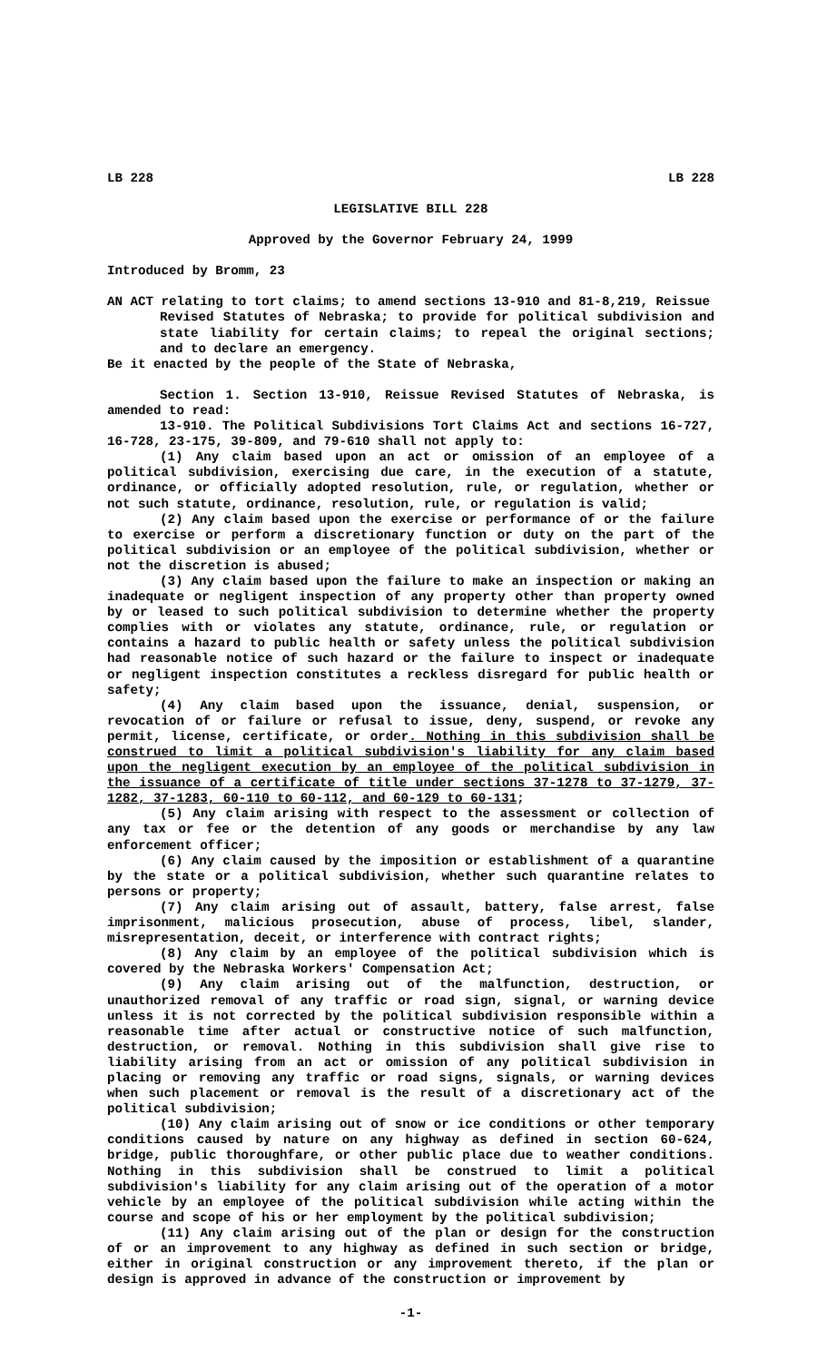LB 228 LB 228
LEGISLATIVE BILL 228
Approved by the Governor February 24, 1999
Introduced by Bromm, 23
AN ACT relating to tort claims; to amend sections 13-910 and 81-8,219, Reissue
Revised Statutes of Nebraska; to provide for political subdivision and state liability for certain claims; to repeal the original sections; and to declare an emergency.
Be it enacted by the people of the State of Nebraska,
Section 1. Section 13-910, Reissue Revised Statutes of Nebraska, is amended to read:
13-910. The Political Subdivisions Tort Claims Act and sections 16-727, 16-728, 23-175, 39-809, and 79-610 shall not apply to:
(1) Any claim based upon an act or omission of an employee of a political subdivision, exercising due care, in the execution of a statute, ordinance, or officially adopted resolution, rule, or regulation, whether or not such statute, ordinance, resolution, rule, or regulation is valid;
(2) Any claim based upon the exercise or performance of or the failure to exercise or perform a discretionary function or duty on the part of the political subdivision or an employee of the political subdivision, whether or not the discretion is abused;
(3) Any claim based upon the failure to make an inspection or making an inadequate or negligent inspection of any property other than property owned by or leased to such political subdivision to determine whether the property complies with or violates any statute, ordinance, rule, or regulation or contains a hazard to public health or safety unless the political subdivision had reasonable notice of such hazard or the failure to inspect or inadequate or negligent inspection constitutes a reckless disregard for public health or safety;
(4) Any claim based upon the issuance, denial, suspension, or revocation of or failure or refusal to issue, deny, suspend, or revoke any permit, license, certificate, or order. Nothing in this subdivision shall be construed to limit a political subdivision's liability for any claim based upon the negligent execution by an employee of the political subdivision in the issuance of a certificate of title under sections 37-1278 to 37-1279, 37-1282, 37-1283, 60-110 to 60-112, and 60-129 to 60-131;
(5) Any claim arising with respect to the assessment or collection of any tax or fee or the detention of any goods or merchandise by any law enforcement officer;
(6) Any claim caused by the imposition or establishment of a quarantine by the state or a political subdivision, whether such quarantine relates to persons or property;
(7) Any claim arising out of assault, battery, false arrest, false imprisonment, malicious prosecution, abuse of process, libel, slander, misrepresentation, deceit, or interference with contract rights;
(8) Any claim by an employee of the political subdivision which is covered by the Nebraska Workers' Compensation Act;
(9) Any claim arising out of the malfunction, destruction, or unauthorized removal of any traffic or road sign, signal, or warning device unless it is not corrected by the political subdivision responsible within a reasonable time after actual or constructive notice of such malfunction, destruction, or removal. Nothing in this subdivision shall give rise to liability arising from an act or omission of any political subdivision in placing or removing any traffic or road signs, signals, or warning devices when such placement or removal is the result of a discretionary act of the political subdivision;
(10) Any claim arising out of snow or ice conditions or other temporary conditions caused by nature on any highway as defined in section 60-624, bridge, public thoroughfare, or other public place due to weather conditions. Nothing in this subdivision shall be construed to limit a political subdivision's liability for any claim arising out of the operation of a motor vehicle by an employee of the political subdivision while acting within the course and scope of his or her employment by the political subdivision;
(11) Any claim arising out of the plan or design for the construction of or an improvement to any highway as defined in such section or bridge, either in original construction or any improvement thereto, if the plan or design is approved in advance of the construction or improvement by
-1-